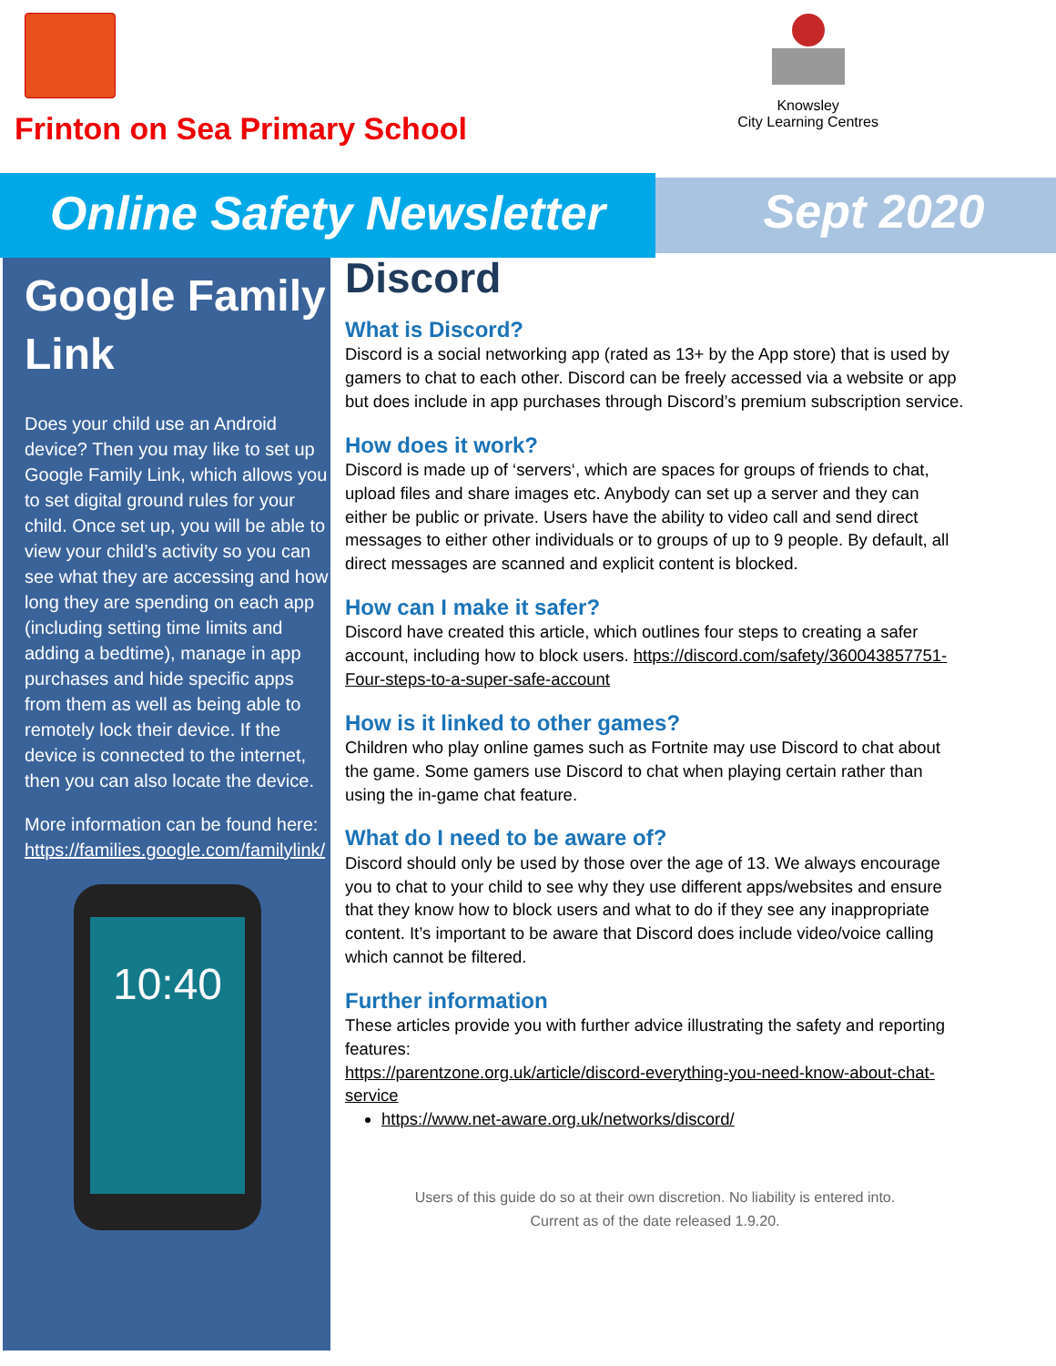Frinton on Sea Primary School
Knowsley
City Learning Centres
Online Safety Newsletter
Sept 2020
Google Family Link
Does your child use an Android device? Then you may like to set up Google Family Link, which allows you to set digital ground rules for your child. Once set up, you will be able to view your child’s activity so you can see what they are accessing and how long they are spending on each app (including setting time limits and adding a bedtime), manage in app purchases and hide specific apps from them as well as being able to remotely lock their device. If the device is connected to the internet, then you can also locate the device.
More information can be found here: https://families.google.com/familylink/
10:40
Discord
What is Discord?
Discord is a social networking app (rated as 13+ by the App store) that is used by gamers to chat to each other. Discord can be freely accessed via a website or app but does include in app purchases through Discord’s premium subscription service.
How does it work?
Discord is made up of ‘servers‘, which are spaces for groups of friends to chat, upload files and share images etc. Anybody can set up a server and they can either be public or private. Users have the ability to video call and send direct messages to either other individuals or to groups of up to 9 people. By default, all direct messages are scanned and explicit content is blocked.
How can I make it safer?
Discord have created this article, which outlines four steps to creating a safer account, including how to block users. https://discord.com/safety/360043857751-Four-steps-to-a-super-safe-account
How is it linked to other games?
Children who play online games such as Fortnite may use Discord to chat about the game. Some gamers use Discord to chat when playing certain rather than using the in-game chat feature.
What do I need to be aware of?
Discord should only be used by those over the age of 13. We always encourage you to chat to your child to see why they use different apps/websites and ensure that they know how to block users and what to do if they see any inappropriate content. It’s important to be aware that Discord does include video/voice calling which cannot be filtered.
Further information
These articles provide you with further advice illustrating the safety and reporting features:
https://parentzone.org.uk/article/discord-everything-you-need-know-about-chat-service
https://www.net-aware.org.uk/networks/discord/
Users of this guide do so at their own discretion. No liability is entered into.
Current as of the date released 1.9.20.